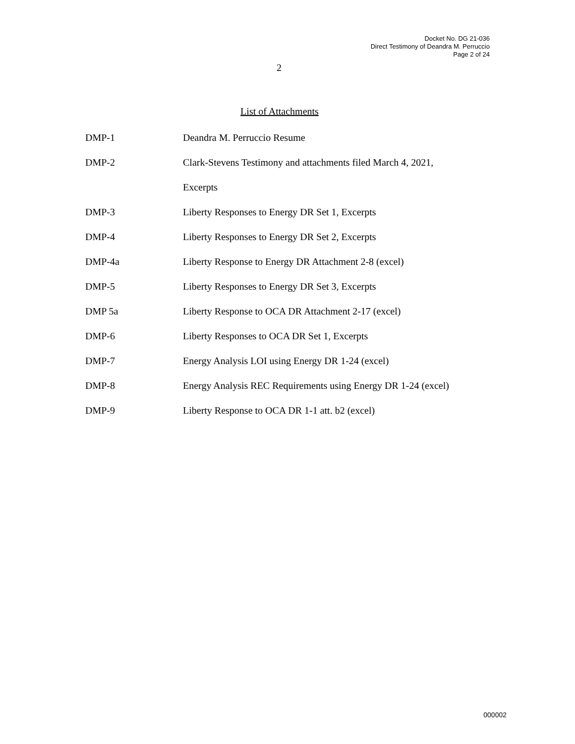Docket No. DG 21-036
Direct Testimony of Deandra M. Perruccio
Page 2 of 24
2
List of Attachments
| DMP-1 | Deandra M. Perruccio Resume |
| DMP-2 | Clark-Stevens Testimony and attachments filed March 4, 2021, |
| | Excerpts |
| DMP-3 | Liberty Responses to Energy DR Set 1, Excerpts |
| DMP-4 | Liberty Responses to Energy DR Set 2, Excerpts |
| DMP-4a | Liberty Response to Energy DR Attachment 2-8 (excel) |
| DMP-5 | Liberty Responses to Energy DR Set 3, Excerpts |
| DMP 5a | Liberty Response to OCA DR Attachment 2-17 (excel) |
| DMP-6 | Liberty Responses to OCA DR Set 1, Excerpts |
| DMP-7 | Energy Analysis LOI using Energy DR 1-24 (excel) |
| DMP-8 | Energy Analysis REC Requirements using Energy DR 1-24 (excel) |
| DMP-9 | Liberty Response to OCA DR 1-1 att. b2 (excel) |
000002